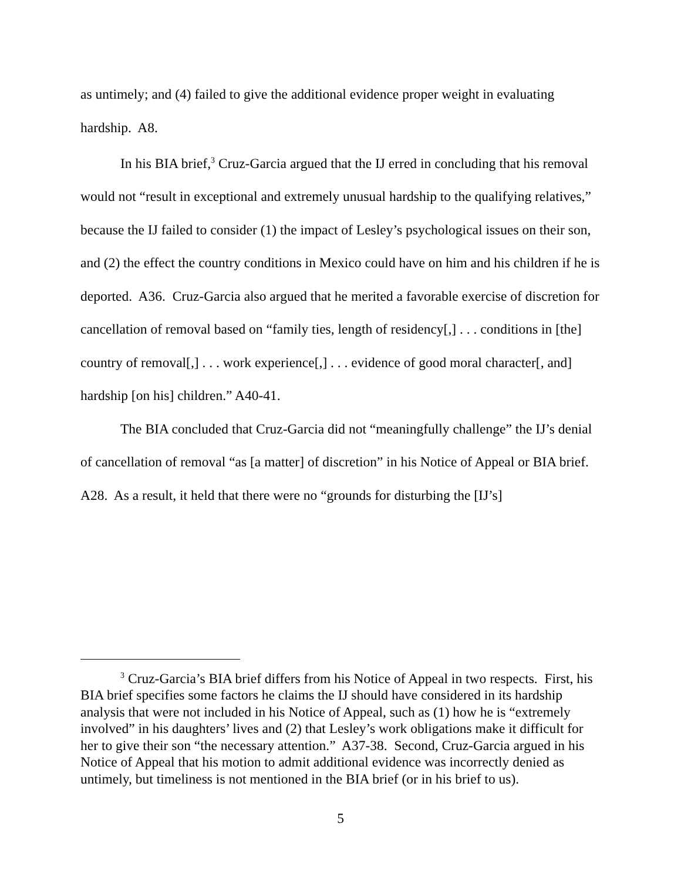as untimely; and (4) failed to give the additional evidence proper weight in evaluating hardship. A8.
In his BIA brief,<sup>3</sup> Cruz-Garcia argued that the IJ erred in concluding that his removal would not “result in exceptional and extremely unusual hardship to the qualifying relatives,” because the IJ failed to consider (1) the impact of Lesley’s psychological issues on their son, and (2) the effect the country conditions in Mexico could have on him and his children if he is deported. A36. Cruz-Garcia also argued that he merited a favorable exercise of discretion for cancellation of removal based on “family ties, length of residency[,] . . . conditions in [the] country of removal[,] . . . work experience[,] . . . evidence of good moral character[, and] hardship [on his] children.” A40-41.
The BIA concluded that Cruz-Garcia did not “meaningfully challenge” the IJ’s denial of cancellation of removal “as [a matter] of discretion” in his Notice of Appeal or BIA brief. A28. As a result, it held that there were no “grounds for disturbing the [IJ’s]
<sup>3</sup> Cruz-Garcia’s BIA brief differs from his Notice of Appeal in two respects. First, his BIA brief specifies some factors he claims the IJ should have considered in its hardship analysis that were not included in his Notice of Appeal, such as (1) how he is “extremely involved” in his daughters’ lives and (2) that Lesley’s work obligations make it difficult for her to give their son “the necessary attention.” A37-38. Second, Cruz-Garcia argued in his Notice of Appeal that his motion to admit additional evidence was incorrectly denied as untimely, but timeliness is not mentioned in the BIA brief (or in his brief to us).
5